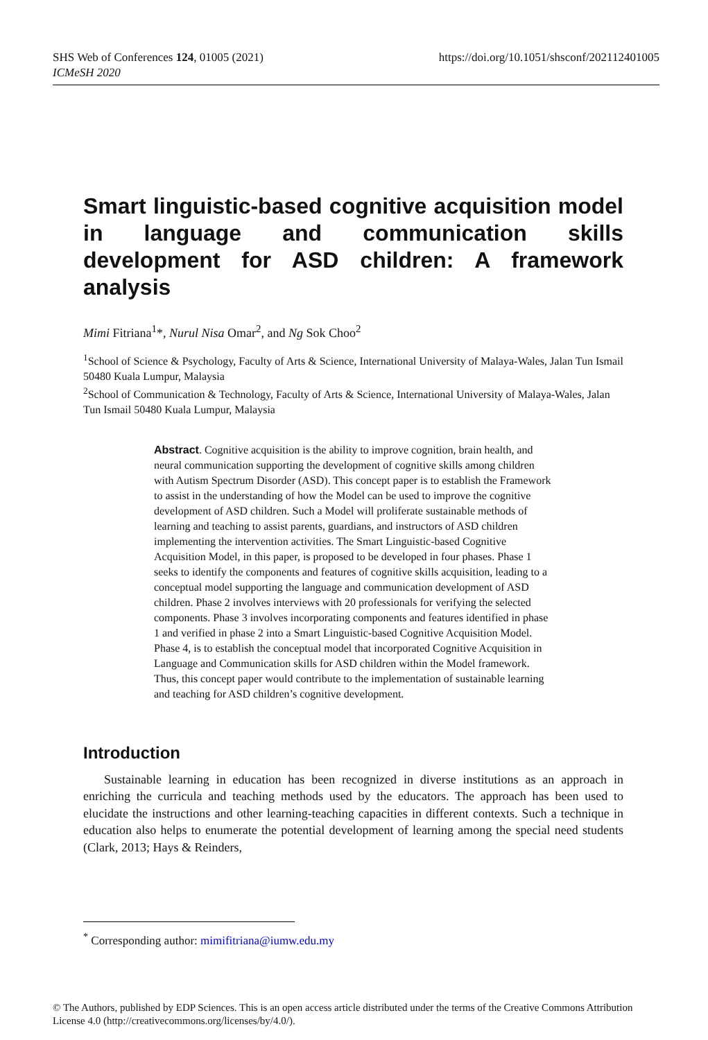SHS Web of Conferences 124, 01005 (2021)
ICMeSH 2020
https://doi.org/10.1051/shsconf/202112401005
Smart linguistic-based cognitive acquisition model in language and communication skills development for ASD children: A framework analysis
Mimi Fitriana<sup>1</sup>*, Nurul Nisa Omar<sup>2</sup>, and Ng Sok Choo<sup>2</sup>
<sup>1</sup> School of Science & Psychology, Faculty of Arts & Science, International University of Malaya-Wales, Jalan Tun Ismail 50480 Kuala Lumpur, Malaysia
<sup>2</sup> School of Communication & Technology, Faculty of Arts & Science, International University of Malaya-Wales, Jalan Tun Ismail 50480 Kuala Lumpur, Malaysia
Abstract. Cognitive acquisition is the ability to improve cognition, brain health, and neural communication supporting the development of cognitive skills among children with Autism Spectrum Disorder (ASD). This concept paper is to establish the Framework to assist in the understanding of how the Model can be used to improve the cognitive development of ASD children. Such a Model will proliferate sustainable methods of learning and teaching to assist parents, guardians, and instructors of ASD children implementing the intervention activities. The Smart Linguistic-based Cognitive Acquisition Model, in this paper, is proposed to be developed in four phases. Phase 1 seeks to identify the components and features of cognitive skills acquisition, leading to a conceptual model supporting the language and communication development of ASD children. Phase 2 involves interviews with 20 professionals for verifying the selected components. Phase 3 involves incorporating components and features identified in phase 1 and verified in phase 2 into a Smart Linguistic-based Cognitive Acquisition Model. Phase 4, is to establish the conceptual model that incorporated Cognitive Acquisition in Language and Communication skills for ASD children within the Model framework. Thus, this concept paper would contribute to the implementation of sustainable learning and teaching for ASD children’s cognitive development.
Introduction
Sustainable learning in education has been recognized in diverse institutions as an approach in enriching the curricula and teaching methods used by the educators. The approach has been used to elucidate the instructions and other learning-teaching capacities in different contexts. Such a technique in education also helps to enumerate the potential development of learning among the special need students (Clark, 2013; Hays & Reinders,
<sup>*</sup> Corresponding author: mimifitriana@iumw.edu.my
© The Authors, published by EDP Sciences. This is an open access article distributed under the terms of the Creative Commons Attribution License 4.0 (http://creativecommons.org/licenses/by/4.0/).